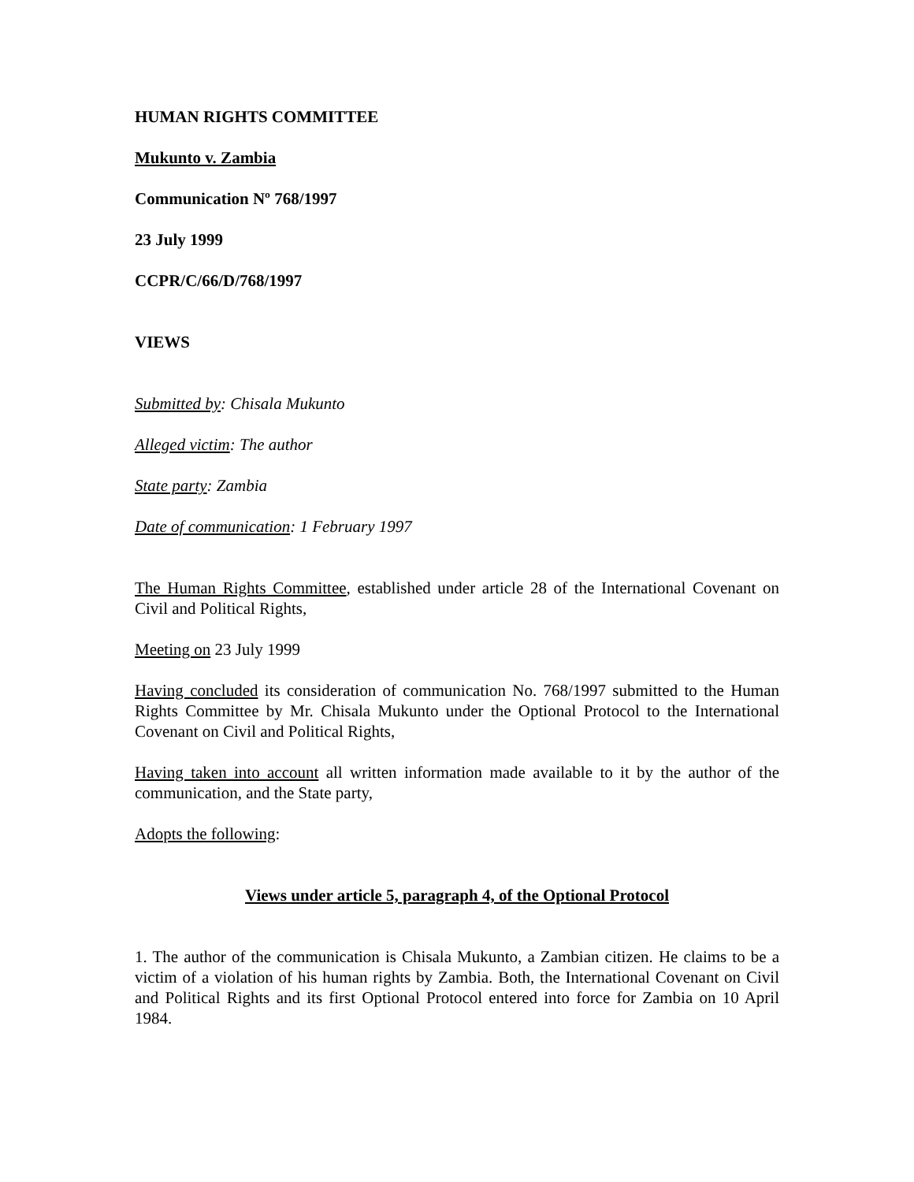HUMAN RIGHTS COMMITTEE
Mukunto v. Zambia
Communication Nº 768/1997
23 July 1999
CCPR/C/66/D/768/1997
VIEWS
Submitted by: Chisala Mukunto
Alleged victim: The author
State party: Zambia
Date of communication: 1 February 1997
The Human Rights Committee, established under article 28 of the International Covenant on Civil and Political Rights,
Meeting on 23 July 1999
Having concluded its consideration of communication No. 768/1997 submitted to the Human Rights Committee by Mr. Chisala Mukunto under the Optional Protocol to the International Covenant on Civil and Political Rights,
Having taken into account all written information made available to it by the author of the communication, and the State party,
Adopts the following:
Views under article 5, paragraph 4, of the Optional Protocol
1. The author of the communication is Chisala Mukunto, a Zambian citizen. He claims to be a victim of a violation of his human rights by Zambia. Both, the International Covenant on Civil and Political Rights and its first Optional Protocol entered into force for Zambia on 10 April 1984.